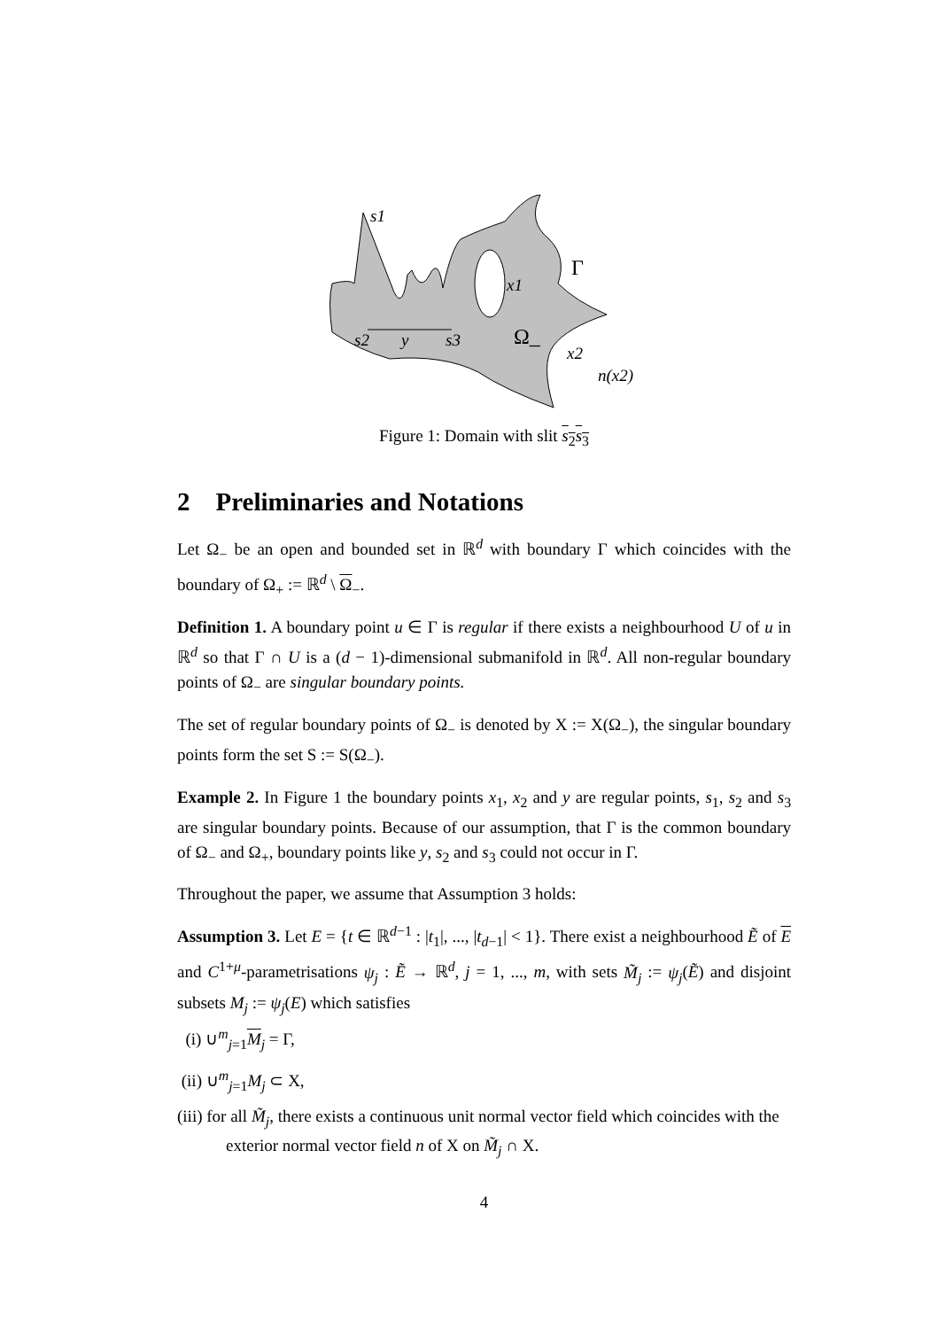s1
Γ
x1
s2
y
s3
Ω_
x2
n(x2)
Figure 1: Domain with slit s<sub>2</sub>s<sub>3</sub>
2 Preliminaries and Notations
Let Ω<sub>−</sub> be an open and bounded set in ℝ<sup>d</sup> with boundary Γ which coincides with the boundary of Ω<sub>+</sub> := ℝ<sup>d</sup> \ Ω<sub>−</sub>.
Definition 1. A boundary point u ∈ Γ is regular if there exists a neighbourhood U of u in ℝ<sup>d</sup> so that Γ ∩ U is a (d − 1)-dimensional submanifold in ℝ<sup>d</sup>. All non-regular boundary points of Ω<sub>−</sub> are singular boundary points.
The set of regular boundary points of Ω<sub>−</sub> is denoted by X := X(Ω<sub>−</sub>), the singular boundary points form the set S := S(Ω<sub>−</sub>).
Example 2. In Figure 1 the boundary points x<sub>1</sub>, x<sub>2</sub> and y are regular points, s<sub>1</sub>, s<sub>2</sub> and s<sub>3</sub> are singular boundary points. Because of our assumption, that Γ is the common boundary of Ω<sub>−</sub> and Ω<sub>+</sub>, boundary points like y, s<sub>2</sub> and s<sub>3</sub> could not occur in Γ.
Throughout the paper, we assume that Assumption 3 holds:
Assumption 3. Let E = {t ∈ ℝ<sup>d−1</sup> : |t<sub>1</sub>|, ..., |t<sub>d−1</sub>| < 1}. There exist a neighbourhood Ẽ of E and C<sup>1+μ</sup>-parametrisations ψ<sub>j</sub> : Ẽ → ℝ<sup>d</sup>, j = 1, ..., m, with sets M̃<sub>j</sub> := ψ<sub>j</sub>(Ẽ) and disjoint subsets M<sub>j</sub> := ψ<sub>j</sub>(E) which satisfies
(i) ∪<sup>m</sup><sub>j=1</sub>M<sub>j</sub> = Γ,
(ii) ∪<sup>m</sup><sub>j=1</sub>M<sub>j</sub> ⊂ X,
(iii) for all M̃<sub>j</sub>, there exists a continuous unit normal vector field which coincides with the exterior normal vector field n of X on M̃<sub>j</sub> ∩ X.
4